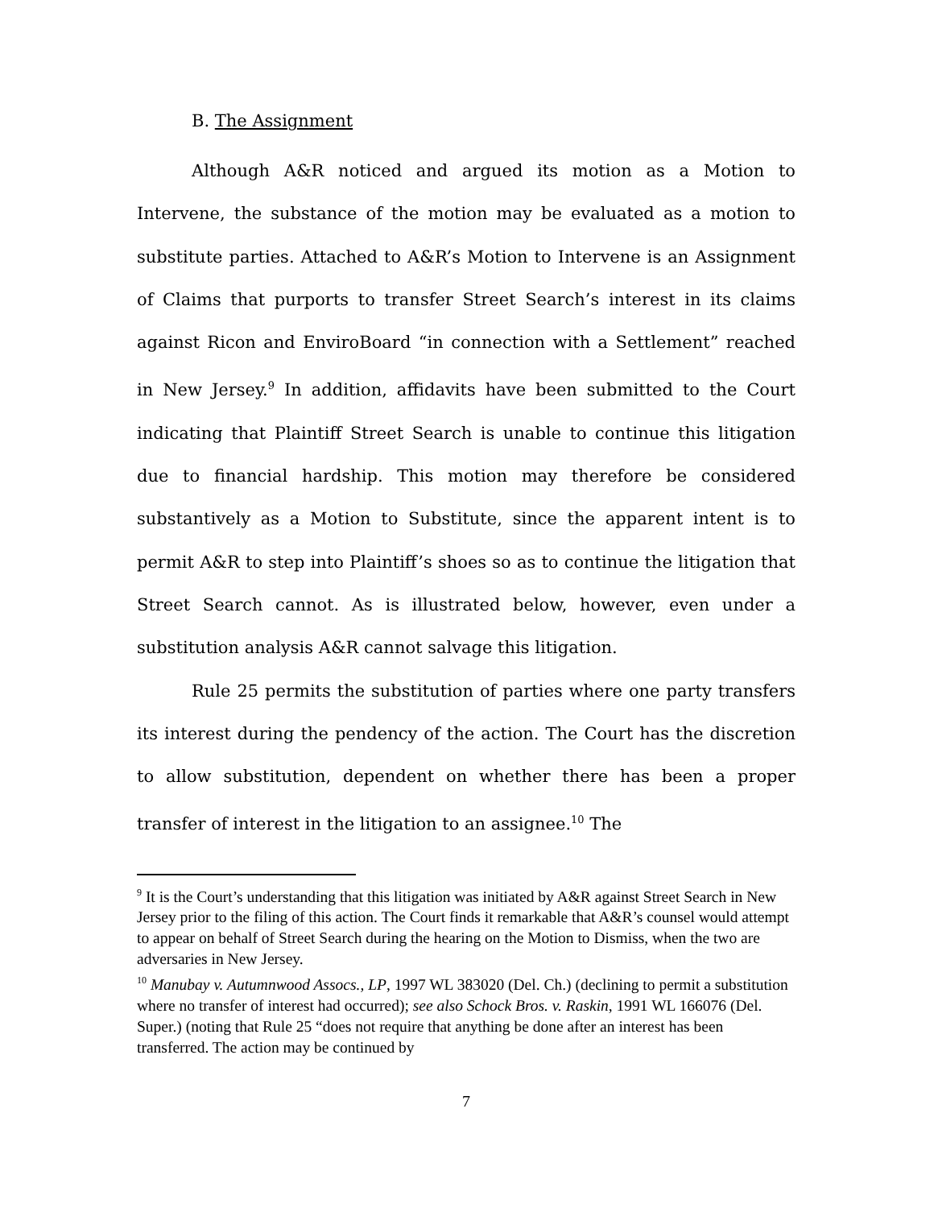B. The Assignment
Although A&R noticed and argued its motion as a Motion to Intervene, the substance of the motion may be evaluated as a motion to substitute parties. Attached to A&R’s Motion to Intervene is an Assignment of Claims that purports to transfer Street Search’s interest in its claims against Ricon and EnviroBoard “in connection with a Settlement” reached in New Jersey.<sup>9</sup> In addition, affidavits have been submitted to the Court indicating that Plaintiff Street Search is unable to continue this litigation due to financial hardship. This motion may therefore be considered substantively as a Motion to Substitute, since the apparent intent is to permit A&R to step into Plaintiff’s shoes so as to continue the litigation that Street Search cannot. As is illustrated below, however, even under a substitution analysis A&R cannot salvage this litigation.
Rule 25 permits the substitution of parties where one party transfers its interest during the pendency of the action. The Court has the discretion to allow substitution, dependent on whether there has been a proper transfer of interest in the litigation to an assignee.<sup>10</sup> The
<sup>9</sup> It is the Court’s understanding that this litigation was initiated by A&R against Street Search in New Jersey prior to the filing of this action. The Court finds it remarkable that A&R’s counsel would attempt to appear on behalf of Street Search during the hearing on the Motion to Dismiss, when the two are adversaries in New Jersey.
<sup>10</sup> Manubay v. Autumnwood Assocs., LP, 1997 WL 383020 (Del. Ch.) (declining to permit a substitution where no transfer of interest had occurred); see also Schock Bros. v. Raskin, 1991 WL 166076 (Del. Super.) (noting that Rule 25 “does not require that anything be done after an interest has been transferred. The action may be continued by
7